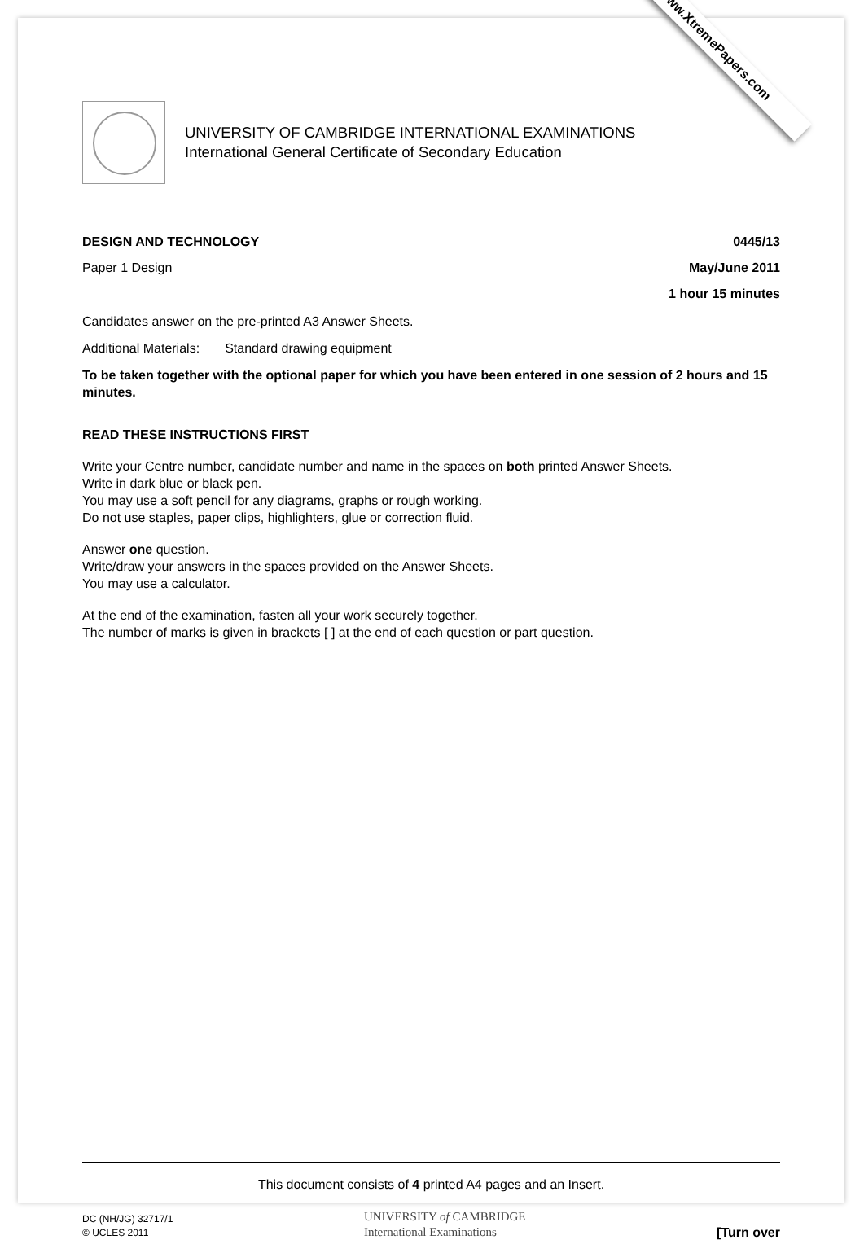www.XtremePapers.com
UNIVERSITY OF CAMBRIDGE INTERNATIONAL EXAMINATIONS
International General Certificate of Secondary Education
DESIGN AND TECHNOLOGY 0445/13
Paper 1 Design May/June 2011
1 hour 15 minutes
Candidates answer on the pre-printed A3 Answer Sheets.
Additional Materials: Standard drawing equipment
To be taken together with the optional paper for which you have been entered in one session of 2 hours and 15 minutes.
READ THESE INSTRUCTIONS FIRST
Write your Centre number, candidate number and name in the spaces on both printed Answer Sheets.
Write in dark blue or black pen.
You may use a soft pencil for any diagrams, graphs or rough working.
Do not use staples, paper clips, highlighters, glue or correction fluid.
Answer one question.
Write/draw your answers in the spaces provided on the Answer Sheets.
You may use a calculator.
At the end of the examination, fasten all your work securely together.
The number of marks is given in brackets [ ] at the end of each question or part question.
This document consists of 4 printed A4 pages and an Insert.
DC (NH/JG) 32717/1
© UCLES 2011
UNIVERSITY of CAMBRIDGE
International Examinations
[Turn over